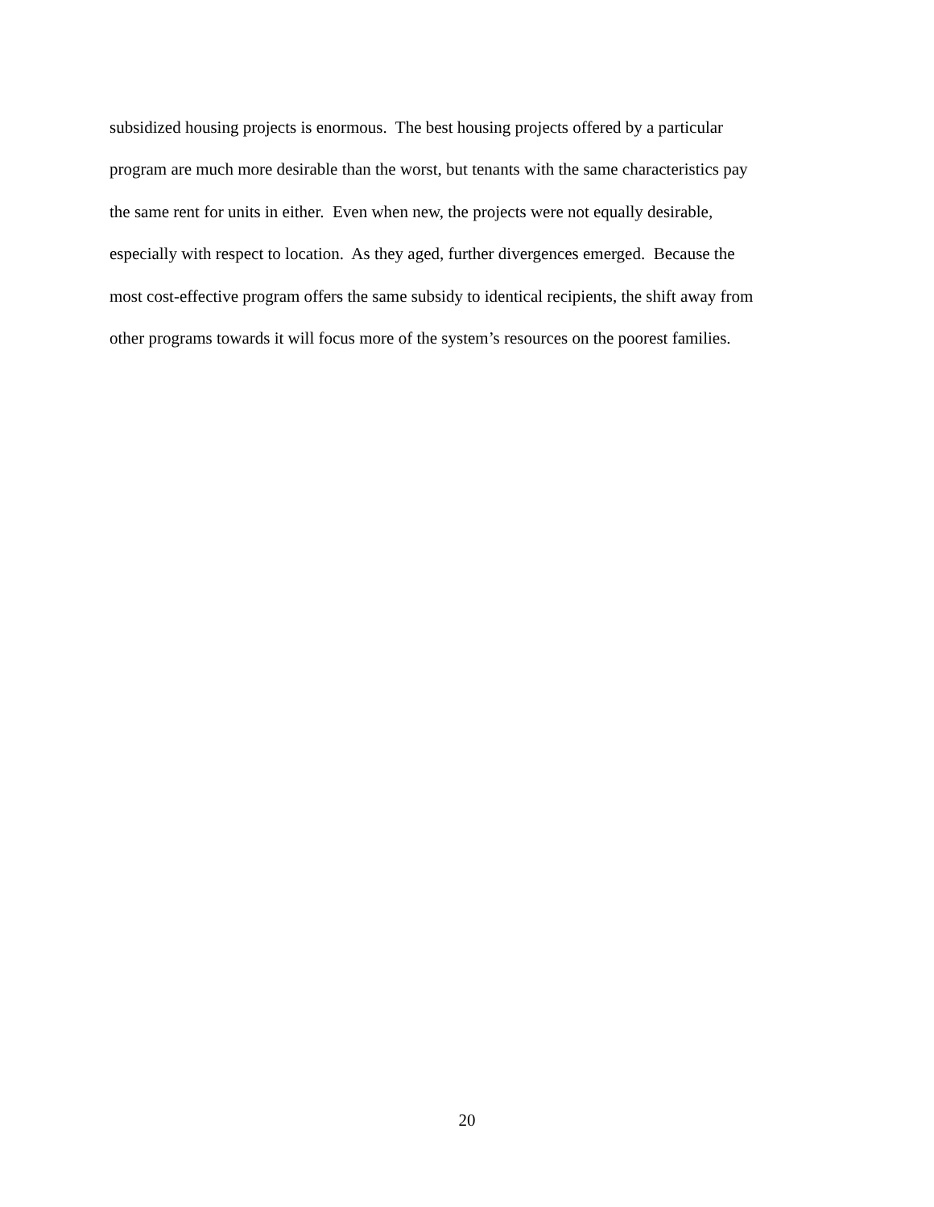subsidized housing projects is enormous. The best housing projects offered by a particular
program are much more desirable than the worst, but tenants with the same characteristics pay
the same rent for units in either. Even when new, the projects were not equally desirable,
especially with respect to location. As they aged, further divergences emerged. Because the
most cost-effective program offers the same subsidy to identical recipients, the shift away from
other programs towards it will focus more of the system’s resources on the poorest families.
20